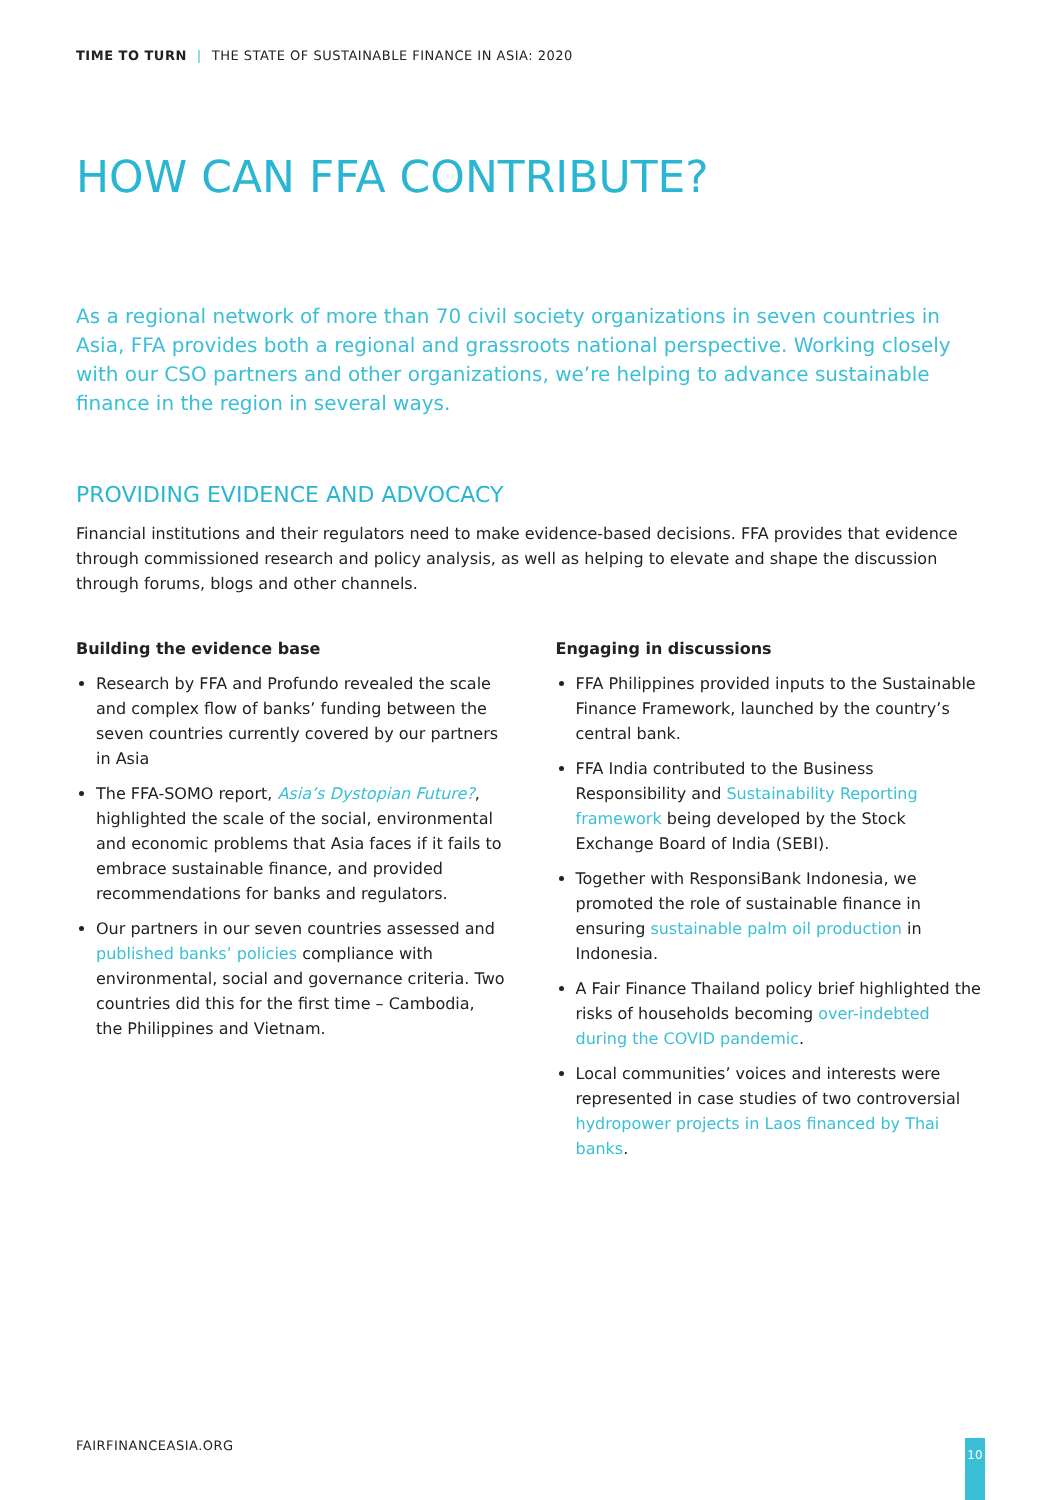TIME TO TURN | THE STATE OF SUSTAINABLE FINANCE IN ASIA: 2020
HOW CAN FFA CONTRIBUTE?
As a regional network of more than 70 civil society organizations in seven countries in Asia, FFA provides both a regional and grassroots national perspective. Working closely with our CSO partners and other organizations, we’re helping to advance sustainable finance in the region in several ways.
PROVIDING EVIDENCE AND ADVOCACY
Financial institutions and their regulators need to make evidence-based decisions. FFA provides that evidence through commissioned research and policy analysis, as well as helping to elevate and shape the discussion through forums, blogs and other channels.
Building the evidence base
Research by FFA and Profundo revealed the scale and complex flow of banks’ funding between the seven countries currently covered by our partners in Asia
The FFA-SOMO report, Asia’s Dystopian Future?, highlighted the scale of the social, environmental and economic problems that Asia faces if it fails to embrace sustainable finance, and provided recommendations for banks and regulators.
Our partners in our seven countries assessed and published banks’ policies compliance with environmental, social and governance criteria. Two countries did this for the first time – Cambodia, the Philippines and Vietnam.
Engaging in discussions
FFA Philippines provided inputs to the Sustainable Finance Framework, launched by the country’s central bank.
FFA India contributed to the Business Responsibility and Sustainability Reporting framework being developed by the Stock Exchange Board of India (SEBI).
Together with ResponsiBank Indonesia, we promoted the role of sustainable finance in ensuring sustainable palm oil production in Indonesia.
A Fair Finance Thailand policy brief highlighted the risks of households becoming over-indebted during the COVID pandemic.
Local communities’ voices and interests were represented in case studies of two controversial hydropower projects in Laos financed by Thai banks.
FAIRFINANCEASIA.ORG 10